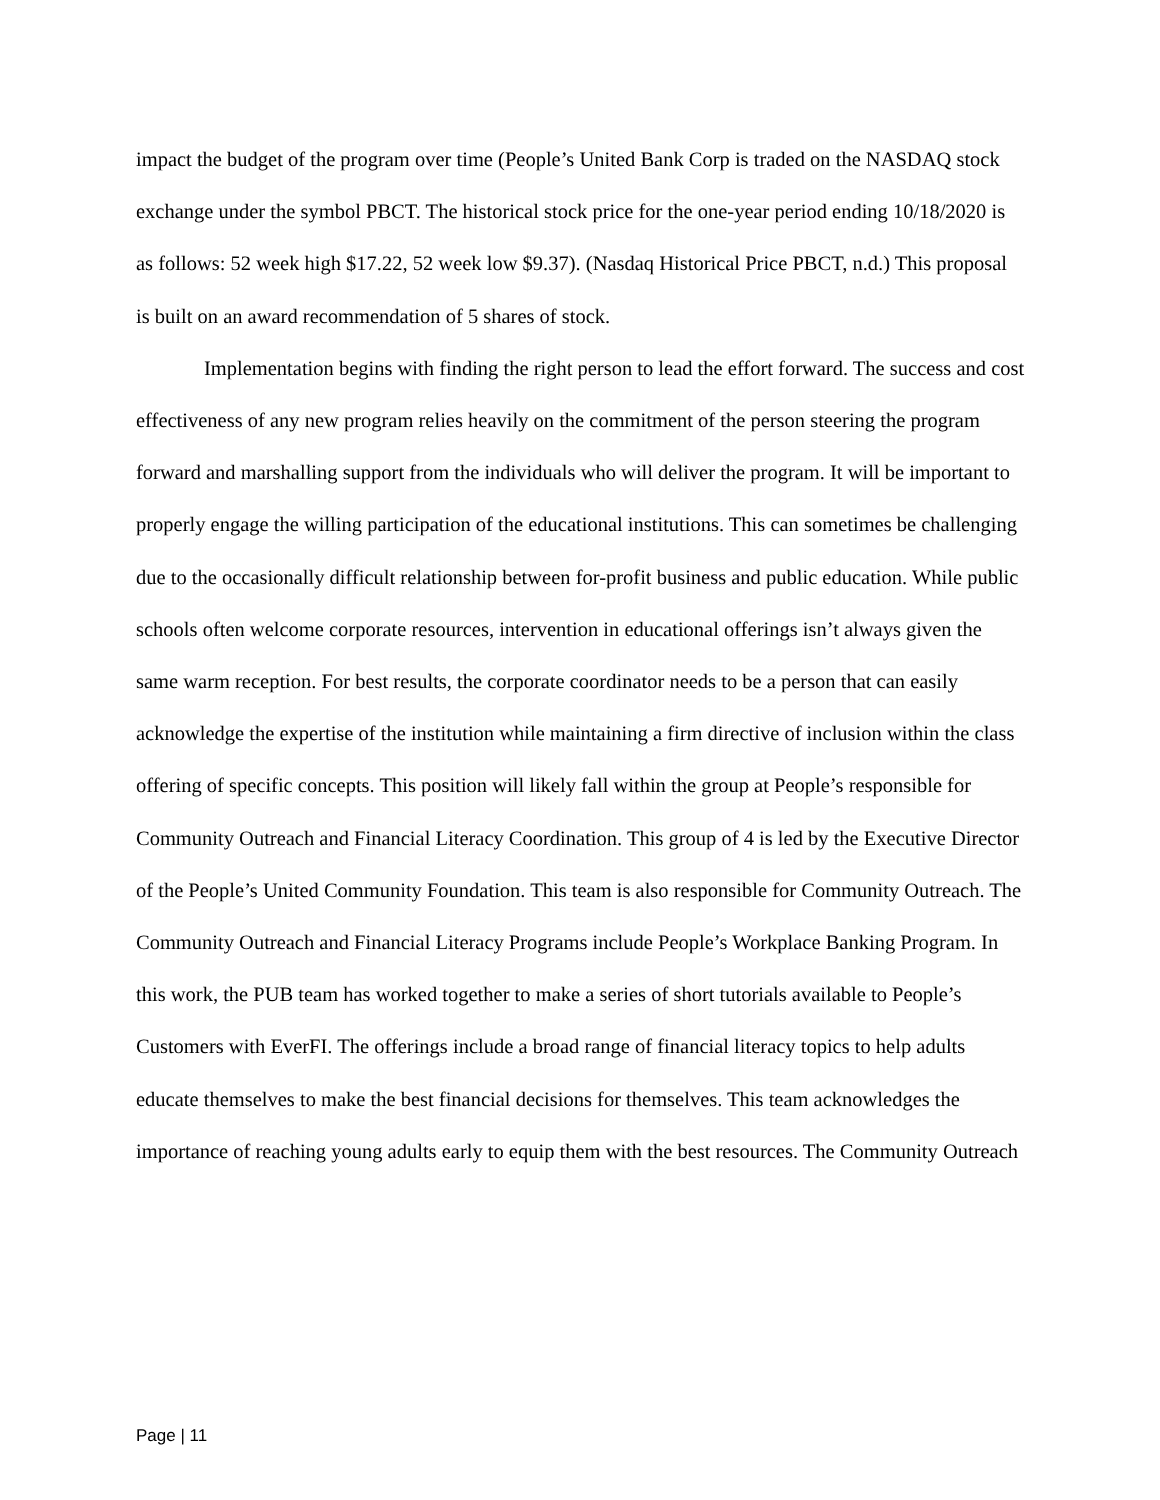impact the budget of the program over time (People’s United Bank Corp is traded on the NASDAQ stock exchange under the symbol PBCT. The historical stock price for the one-year period ending 10/18/2020 is as follows: 52 week high $17.22, 52 week low $9.37). (Nasdaq Historical Price PBCT, n.d.) This proposal is built on an award recommendation of 5 shares of stock.
Implementation begins with finding the right person to lead the effort forward. The success and cost effectiveness of any new program relies heavily on the commitment of the person steering the program forward and marshalling support from the individuals who will deliver the program. It will be important to properly engage the willing participation of the educational institutions. This can sometimes be challenging due to the occasionally difficult relationship between for-profit business and public education. While public schools often welcome corporate resources, intervention in educational offerings isn’t always given the same warm reception. For best results, the corporate coordinator needs to be a person that can easily acknowledge the expertise of the institution while maintaining a firm directive of inclusion within the class offering of specific concepts. This position will likely fall within the group at People’s responsible for Community Outreach and Financial Literacy Coordination. This group of 4 is led by the Executive Director of the People’s United Community Foundation. This team is also responsible for Community Outreach. The Community Outreach and Financial Literacy Programs include People’s Workplace Banking Program. In this work, the PUB team has worked together to make a series of short tutorials available to People’s Customers with EverFI. The offerings include a broad range of financial literacy topics to help adults educate themselves to make the best financial decisions for themselves. This team acknowledges the importance of reaching young adults early to equip them with the best resources. The Community Outreach
Page | 11